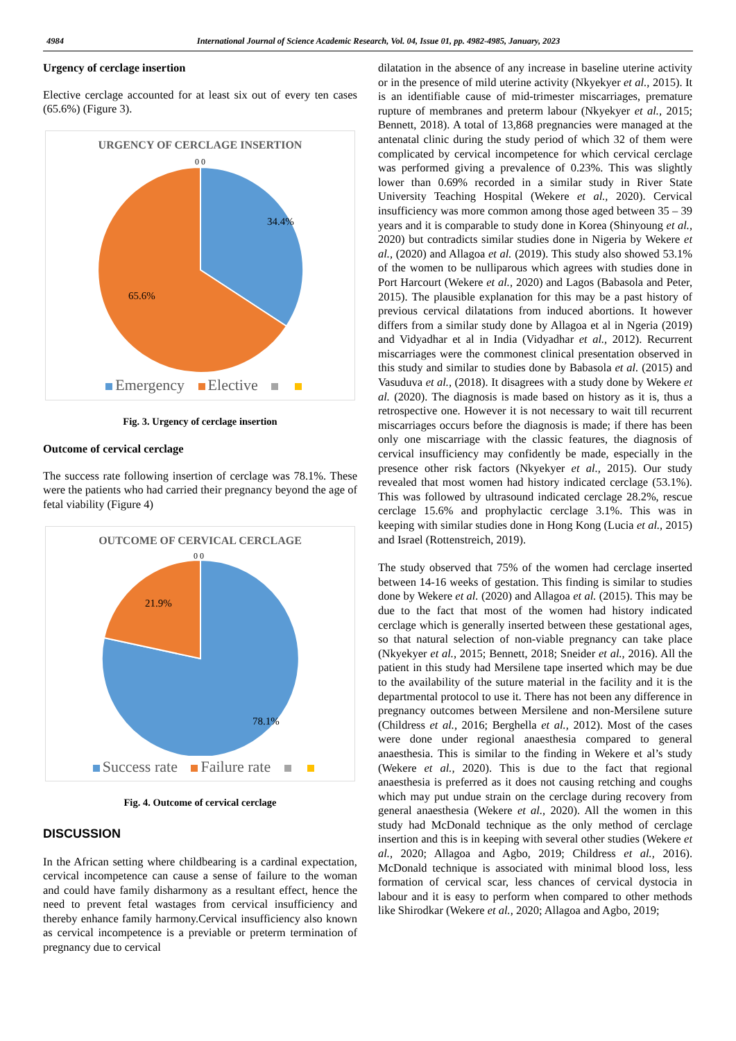4984 International Journal of Science Academic Research, Vol. 04, Issue 01, pp. 4982-4985, January, 2023
Urgency of cerclage insertion
Elective cerclage accounted for at least six out of every ten cases (65.6%) (Figure 3).
URGENCY OF CERCLAGE INSERTION
0 0
34.4%
65.6%
Emergency Elective
Fig. 3. Urgency of cerclage insertion
Outcome of cervical cerclage
The success rate following insertion of cerclage was 78.1%. These were the patients who had carried their pregnancy beyond the age of fetal viability (Figure 4)
OUTCOME OF CERVICAL CERCLAGE
0 0
21.9%
78.1%
Success rate Failure rate
Fig. 4. Outcome of cervical cerclage
DISCUSSION
In the African setting where childbearing is a cardinal expectation, cervical incompetence can cause a sense of failure to the woman and could have family disharmony as a resultant effect, hence the need to prevent fetal wastages from cervical insufficiency and thereby enhance family harmony.Cervical insufficiency also known as cervical incompetence is a previable or preterm termination of pregnancy due to cervical
dilatation in the absence of any increase in baseline uterine activity or in the presence of mild uterine activity (Nkyekyer et al., 2015). It is an identifiable cause of mid-trimester miscarriages, premature rupture of membranes and preterm labour (Nkyekyer et al., 2015; Bennett, 2018). A total of 13,868 pregnancies were managed at the antenatal clinic during the study period of which 32 of them were complicated by cervical incompetence for which cervical cerclage was performed giving a prevalence of 0.23%. This was slightly lower than 0.69% recorded in a similar study in River State University Teaching Hospital (Wekere et al., 2020). Cervical insufficiency was more common among those aged between 35 – 39 years and it is comparable to study done in Korea (Shinyoung et al., 2020) but contradicts similar studies done in Nigeria by Wekere et al., (2020) and Allagoa et al. (2019). This study also showed 53.1% of the women to be nulliparous which agrees with studies done in Port Harcourt (Wekere et al., 2020) and Lagos (Babasola and Peter, 2015). The plausible explanation for this may be a past history of previous cervical dilatations from induced abortions. It however differs from a similar study done by Allagoa et al in Ngeria (2019) and Vidyadhar et al in India (Vidyadhar et al., 2012). Recurrent miscarriages were the commonest clinical presentation observed in this study and similar to studies done by Babasola et al. (2015) and Vasuduva et al., (2018). It disagrees with a study done by Wekere et al. (2020). The diagnosis is made based on history as it is, thus a retrospective one. However it is not necessary to wait till recurrent miscarriages occurs before the diagnosis is made; if there has been only one miscarriage with the classic features, the diagnosis of cervical insufficiency may confidently be made, especially in the presence other risk factors (Nkyekyer et al., 2015). Our study revealed that most women had history indicated cerclage (53.1%). This was followed by ultrasound indicated cerclage 28.2%, rescue cerclage 15.6% and prophylactic cerclage 3.1%. This was in keeping with similar studies done in Hong Kong (Lucia et al., 2015) and Israel (Rottenstreich, 2019).
The study observed that 75% of the women had cerclage inserted between 14-16 weeks of gestation. This finding is similar to studies done by Wekere et al. (2020) and Allagoa et al. (2015). This may be due to the fact that most of the women had history indicated cerclage which is generally inserted between these gestational ages, so that natural selection of non-viable pregnancy can take place (Nkyekyer et al., 2015; Bennett, 2018; Sneider et al., 2016). All the patient in this study had Mersilene tape inserted which may be due to the availability of the suture material in the facility and it is the departmental protocol to use it. There has not been any difference in pregnancy outcomes between Mersilene and non-Mersilene suture (Childress et al., 2016; Berghella et al., 2012). Most of the cases were done under regional anaesthesia compared to general anaesthesia. This is similar to the finding in Wekere et al’s study (Wekere et al., 2020). This is due to the fact that regional anaesthesia is preferred as it does not causing retching and coughs which may put undue strain on the cerclage during recovery from general anaesthesia (Wekere et al., 2020). All the women in this study had McDonald technique as the only method of cerclage insertion and this is in keeping with several other studies (Wekere et al., 2020; Allagoa and Agbo, 2019; Childress et al., 2016). McDonald technique is associated with minimal blood loss, less formation of cervical scar, less chances of cervical dystocia in labour and it is easy to perform when compared to other methods like Shirodkar (Wekere et al., 2020; Allagoa and Agbo, 2019;